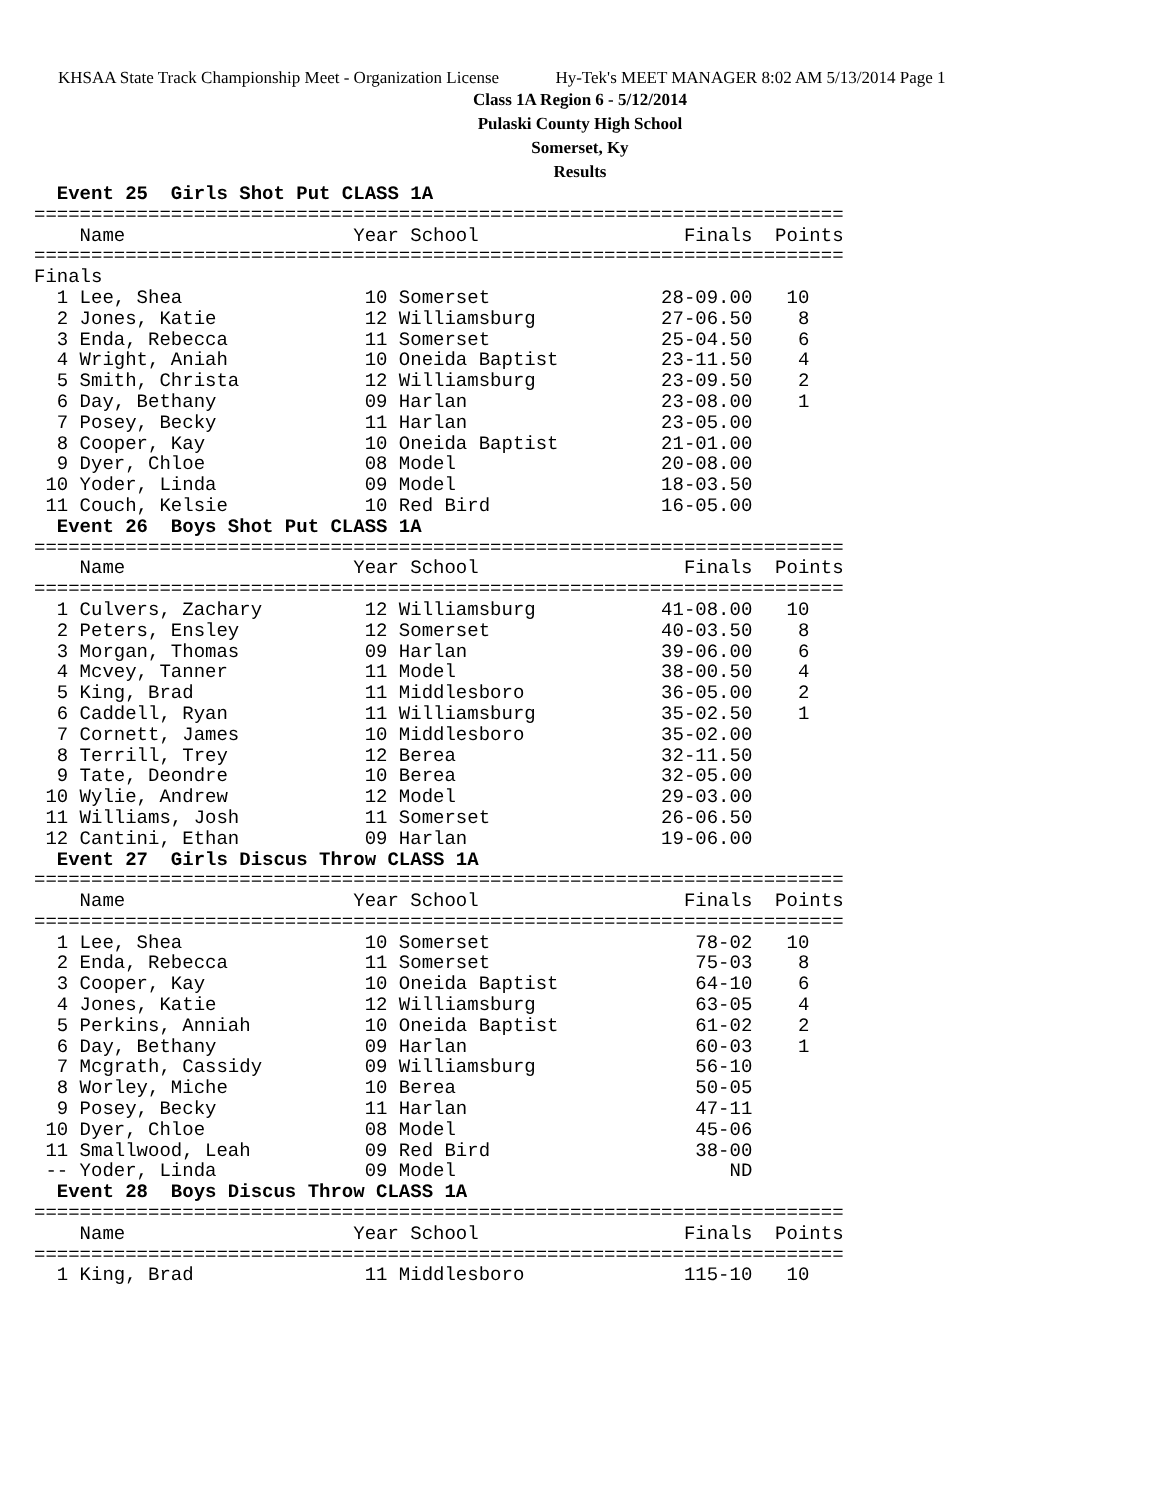KHSAA State Track Championship Meet - Organization License Hy-Tek's MEET MANAGER 8:02 AM 5/13/2014 Page 1
Class 1A Region 6 - 5/12/2014
Pulaski County High School
Somerset, Ky
Results
  Event 25  Girls Shot Put CLASS 1A
=======================================================================
    Name                    Year School                  Finals  Points
=======================================================================
Finals
  1 Lee, Shea                10 Somerset               28-09.00   10
  2 Jones, Katie             12 Williamsburg           27-06.50    8
  3 Enda, Rebecca            11 Somerset               25-04.50    6
  4 Wright, Aniah            10 Oneida Baptist         23-11.50    4
  5 Smith, Christa           12 Williamsburg           23-09.50    2
  6 Day, Bethany             09 Harlan                 23-08.00    1
  7 Posey, Becky             11 Harlan                 23-05.00
  8 Cooper, Kay              10 Oneida Baptist         21-01.00
  9 Dyer, Chloe              08 Model                  20-08.00
 10 Yoder, Linda             09 Model                  18-03.50
 11 Couch, Kelsie            10 Red Bird               16-05.00
  Event 26  Boys Shot Put CLASS 1A
=======================================================================
    Name                    Year School                  Finals  Points
=======================================================================
  1 Culvers, Zachary         12 Williamsburg           41-08.00   10
  2 Peters, Ensley           12 Somerset               40-03.50    8
  3 Morgan, Thomas           09 Harlan                 39-06.00    6
  4 Mcvey, Tanner            11 Model                  38-00.50    4
  5 King, Brad               11 Middlesboro            36-05.00    2
  6 Caddell, Ryan            11 Williamsburg           35-02.50    1
  7 Cornett, James           10 Middlesboro            35-02.00
  8 Terrill, Trey            12 Berea                  32-11.50
  9 Tate, Deondre            10 Berea                  32-05.00
 10 Wylie, Andrew            12 Model                  29-03.00
 11 Williams, Josh           11 Somerset               26-06.50
 12 Cantini, Ethan           09 Harlan                 19-06.00
  Event 27  Girls Discus Throw CLASS 1A
=======================================================================
    Name                    Year School                  Finals  Points
=======================================================================
  1 Lee, Shea                10 Somerset                  78-02   10
  2 Enda, Rebecca            11 Somerset                  75-03    8
  3 Cooper, Kay              10 Oneida Baptist            64-10    6
  4 Jones, Katie             12 Williamsburg              63-05    4
  5 Perkins, Anniah          10 Oneida Baptist            61-02    2
  6 Day, Bethany             09 Harlan                    60-03    1
  7 Mcgrath, Cassidy         09 Williamsburg              56-10
  8 Worley, Miche            10 Berea                     50-05
  9 Posey, Becky             11 Harlan                    47-11
 10 Dyer, Chloe              08 Model                     45-06
 11 Smallwood, Leah          09 Red Bird                  38-00
 -- Yoder, Linda             09 Model                        ND
  Event 28  Boys Discus Throw CLASS 1A
=======================================================================
    Name                    Year School                  Finals  Points
=======================================================================
  1 King, Brad               11 Middlesboro              115-10   10